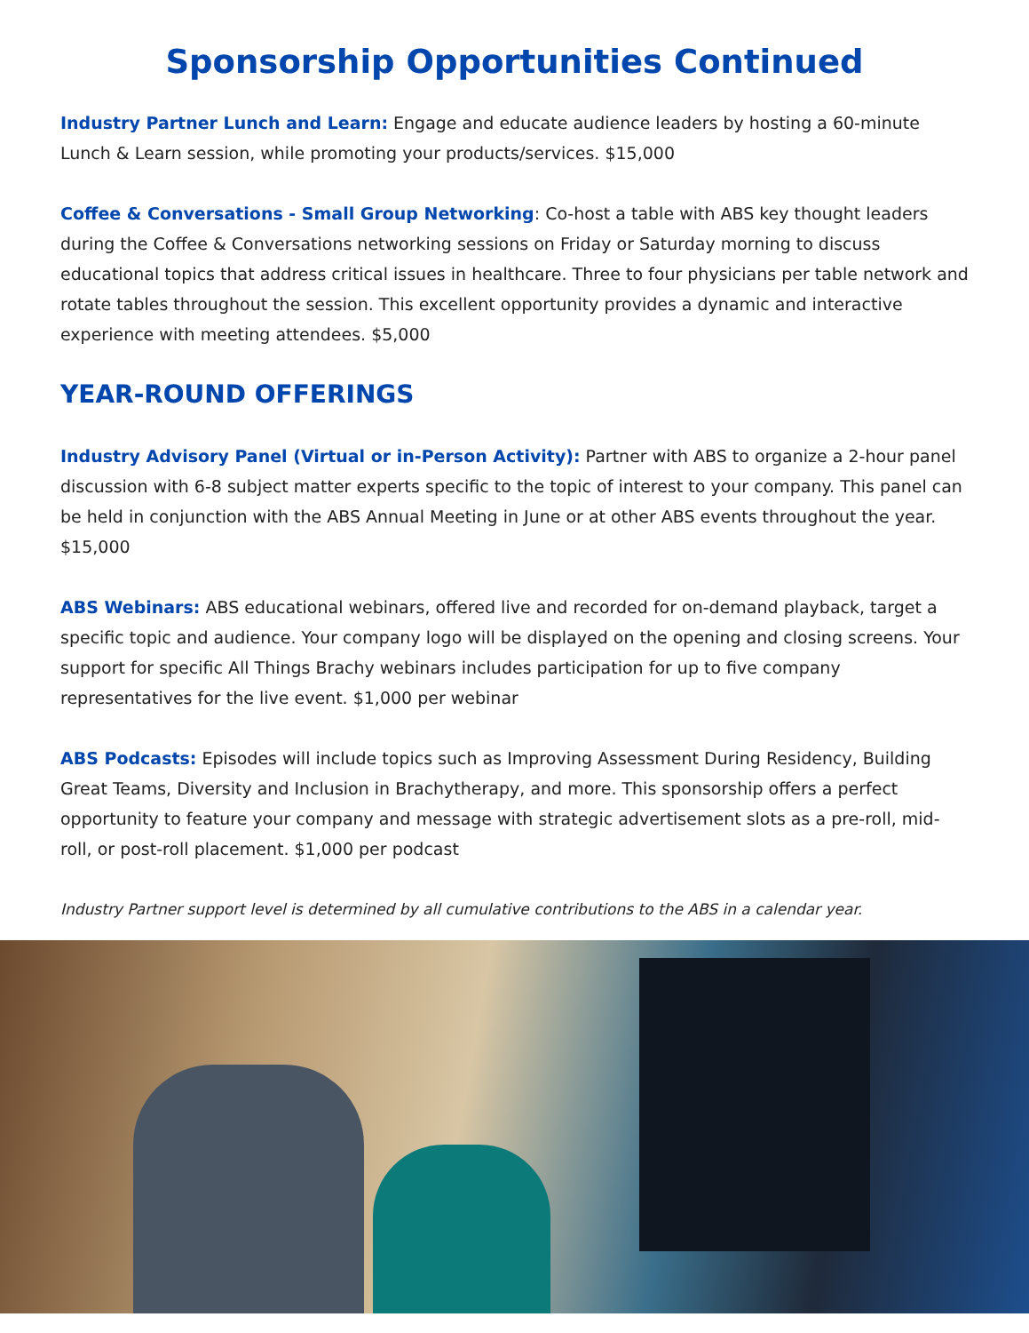Sponsorship Opportunities Continued
Industry Partner Lunch and Learn: Engage and educate audience leaders by hosting a 60-minute Lunch & Learn session, while promoting your products/services. $15,000
Coffee & Conversations - Small Group Networking: Co-host a table with ABS key thought leaders during the Coffee & Conversations networking sessions on Friday or Saturday morning to discuss educational topics that address critical issues in healthcare. Three to four physicians per table network and rotate tables throughout the session. This excellent opportunity provides a dynamic and interactive experience with meeting attendees. $5,000
YEAR-ROUND OFFERINGS
Industry Advisory Panel (Virtual or in-Person Activity): Partner with ABS to organize a 2-hour panel discussion with 6-8 subject matter experts specific to the topic of interest to your company. This panel can be held in conjunction with the ABS Annual Meeting in June or at other ABS events throughout the year. $15,000
ABS Webinars: ABS educational webinars, offered live and recorded for on-demand playback, target a specific topic and audience. Your company logo will be displayed on the opening and closing screens. Your support for specific All Things Brachy webinars includes participation for up to five company representatives for the live event. $1,000 per webinar
ABS Podcasts: Episodes will include topics such as Improving Assessment During Residency, Building Great Teams, Diversity and Inclusion in Brachytherapy, and more. This sponsorship offers a perfect opportunity to feature your company and message with strategic advertisement slots as a pre-roll, mid-roll, or post-roll placement. $1,000 per podcast
Industry Partner support level is determined by all cumulative contributions to the ABS in a calendar year.